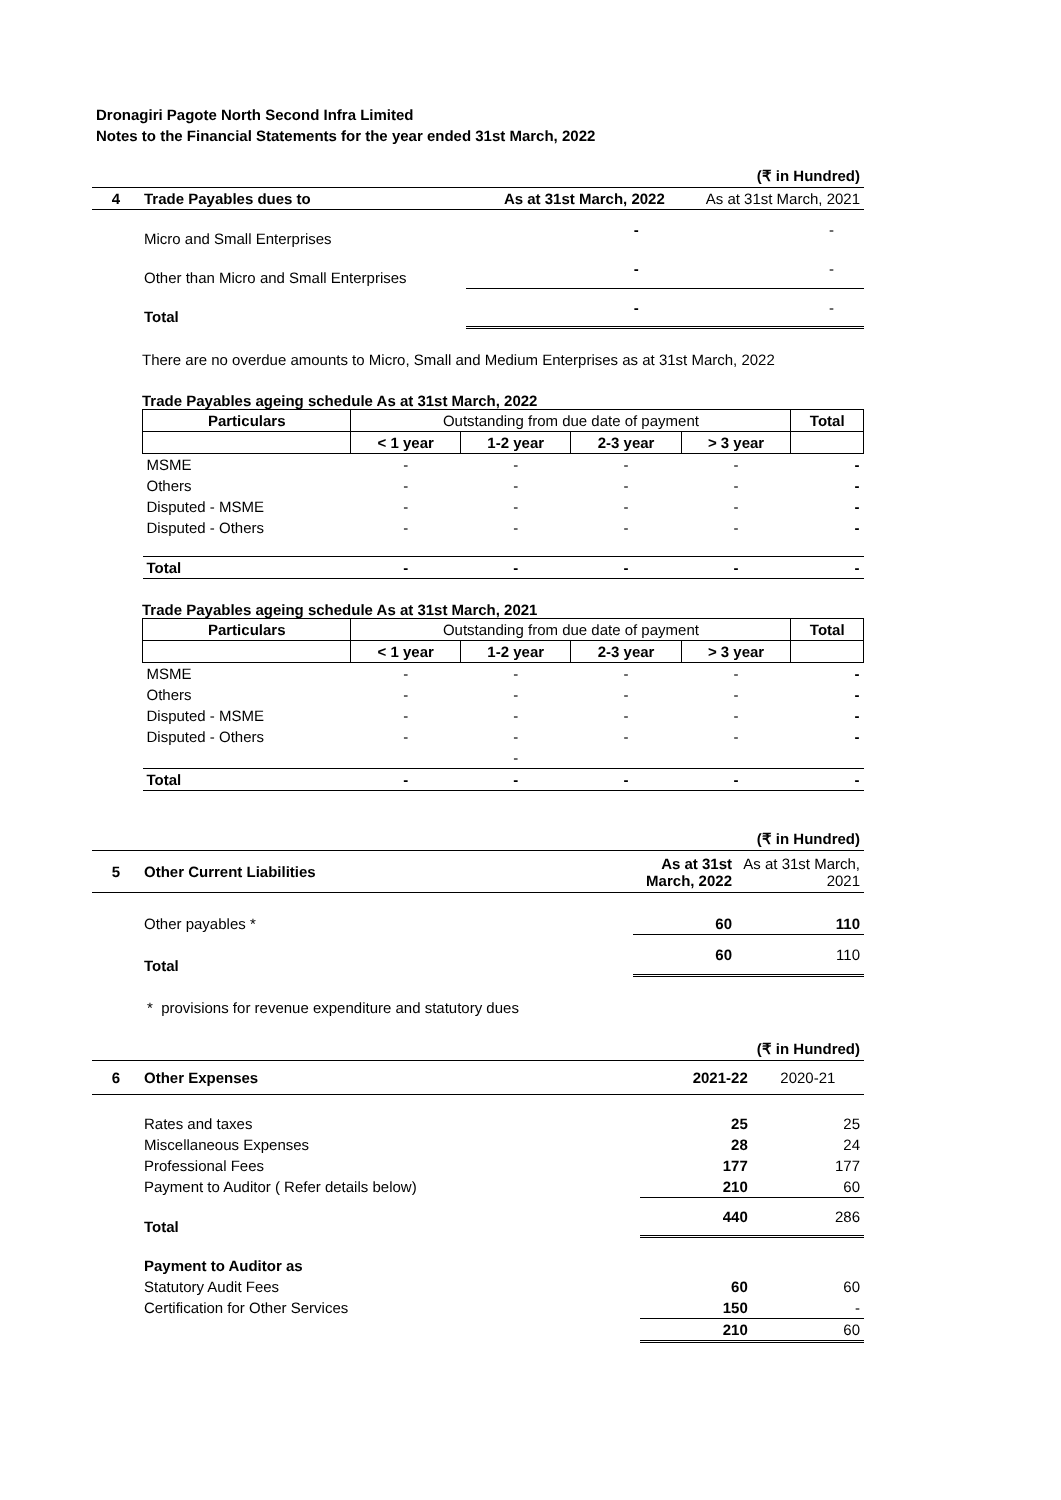Dronagiri Pagote North Second Infra Limited
Notes to the Financial Statements for the year ended 31st March, 2022
| (₹ in Hundred) | | | |
| 4 | Trade Payables dues to | As at 31st March, 2022 | As at 31st March, 2021 |
| | Micro and Small Enterprises | - | - |
| | Other than Micro and Small Enterprises | - | - |
| | Total | - | - |
There are no overdue amounts to Micro, Small and Medium Enterprises as at 31st March, 2022
Trade Payables ageing schedule As at 31st March, 2022
| Particulars | Outstanding from due date of payment | | | | Total |
| --- | --- | --- | --- | --- | --- |
| | < 1 year | 1-2 year | 2-3 year | > 3 year | |
| MSME | - | - | - | - | - |
| Others | - | - | - | - | - |
| Disputed - MSME | - | - | - | - | - |
| Disputed - Others | - | - | - | - | - |
| Total | - | - | - | - | - |
Trade Payables ageing schedule As at 31st March, 2021
| Particulars | Outstanding from due date of payment | | | | Total |
| --- | --- | --- | --- | --- | --- |
| | < 1 year | 1-2 year | 2-3 year | > 3 year | |
| MSME | - | - | - | - | - |
| Others | - | - | - | - | - |
| Disputed - MSME | - | - | - | - | - |
| Disputed - Others | - | - | - | - | - |
| | | - | | | |
| Total | - | - | - | - | - |
| (₹ in Hundred) | | | |
| 5 | Other Current Liabilities | As at 31st March, 2022 | As at 31st March, 2021 |
| | Other payables * | 60 | 110 |
| | Total | 60 | 110 |
* provisions for revenue expenditure and statutory dues
| (₹ in Hundred) | | | |
| 6 | Other Expenses | 2021-22 | 2020-21 |
| | Rates and taxes | 25 | 25 |
| | Miscellaneous Expenses | 28 | 24 |
| | Professional Fees | 177 | 177 |
| | Payment to Auditor ( Refer details below) | 210 | 60 |
| | Total | 440 | 286 |
| | Payment to Auditor as | | |
| | Statutory Audit Fees | 60 | 60 |
| | Certification for Other Services | 150 | - |
| | | 210 | 60 |